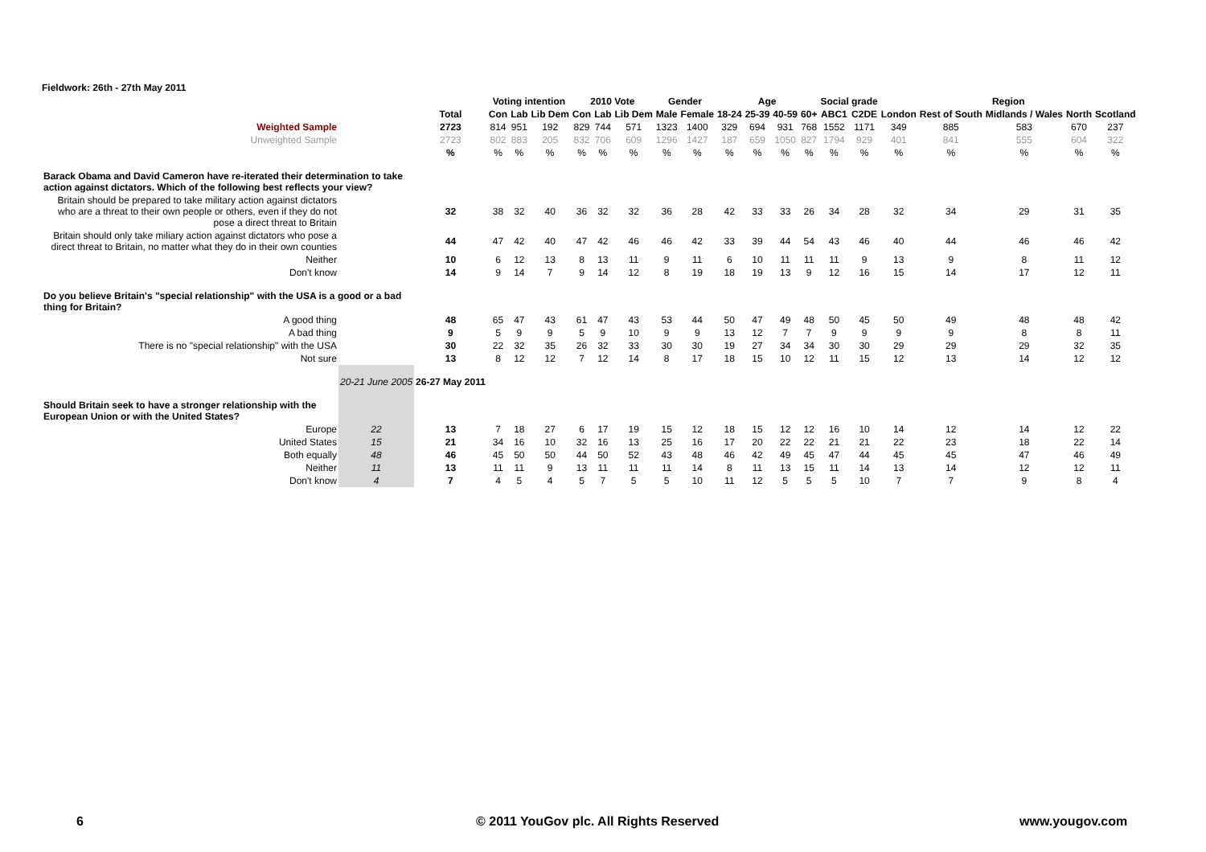Fieldwork: 26th - 27th May 2011
| | | | Voting intention | | | 2010 Vote | | | Gender | | Age | | | | Social grade | | Region | | | | |
| --- | --- | --- | --- | --- | --- | --- | --- | --- | --- | --- | --- | --- | --- | --- | --- | --- | --- | --- | --- | --- | --- |
| | | Total | Con | Lab | Lib Dem | Con | Lab | Lib Dem | Male | Female | 18-24 | 25-39 | 40-59 | 60+ | ABC1 | C2DE | London | Rest of South | Midlands / Wales | North | Scotland |
| Weighted Sample | | 2723 | 814 | 951 | 192 | 829 | 744 | 571 | 1323 | 1400 | 329 | 694 | 931 | 768 | 1552 | 1171 | 349 | 885 | 583 | 670 | 237 |
| Unweighted Sample | | 2723 | 802 | 883 | 205 | 832 | 706 | 609 | 1296 | 1427 | 187 | 659 | 1050 | 827 | 1794 | 929 | 401 | 841 | 555 | 604 | 322 |
| | | % | % | % | % | % | % | % | % | % | % | % | % | % | % | % | % | % | % | % | % |
| Barack Obama and David Cameron have re-iterated their determination to take action against dictators. Which of the following best reflects your view? | | | | | | | | | | | | | | | | | | | | | |
| Britain should be prepared to take military action against dictators who are a threat to their own people or others, even if they do not pose a direct threat to Britain | | 32 | 38 | 32 | 40 | 36 | 32 | 32 | 36 | 28 | 42 | 33 | 33 | 26 | 34 | 28 | 32 | 34 | 29 | 31 | 35 |
| Britain should only take miliary action against dictators who pose a direct threat to Britain, no matter what they do in their own counties | | 44 | 47 | 42 | 40 | 47 | 42 | 46 | 46 | 42 | 33 | 39 | 44 | 54 | 43 | 46 | 40 | 44 | 46 | 46 | 42 |
| Neither | | 10 | 6 | 12 | 13 | 8 | 13 | 11 | 9 | 11 | 6 | 10 | 11 | 11 | 11 | 9 | 13 | 9 | 8 | 11 | 12 |
| Don't know | | 14 | 9 | 14 | 7 | 9 | 14 | 12 | 8 | 19 | 18 | 19 | 13 | 9 | 12 | 16 | 15 | 14 | 17 | 12 | 11 |
| Do you believe Britain's "special relationship" with the USA is a good or a bad thing for Britain? | | | | | | | | | | | | | | | | | | | | | |
| A good thing | | 48 | 65 | 47 | 43 | 61 | 47 | 43 | 53 | 44 | 50 | 47 | 49 | 48 | 50 | 45 | 50 | 49 | 48 | 48 | 42 |
| A bad thing | | 9 | 5 | 9 | 9 | 5 | 9 | 10 | 9 | 9 | 13 | 12 | 7 | 7 | 9 | 9 | 9 | 9 | 8 | 8 | 11 |
| There is no "special relationship" with the USA | | 30 | 22 | 32 | 35 | 26 | 32 | 33 | 30 | 30 | 19 | 27 | 34 | 34 | 30 | 30 | 29 | 29 | 29 | 32 | 35 |
| Not sure | | 13 | 8 | 12 | 12 | 7 | 12 | 14 | 8 | 17 | 18 | 15 | 10 | 12 | 11 | 15 | 12 | 13 | 14 | 12 | 12 |
| | 20-21 June 2005 | 26-27 May 2011 | | | | | | | | | | | | | | | | | | | |
| Should Britain seek to have a stronger relationship with the European Union or with the United States? | | | | | | | | | | | | | | | | | | | | | |
| Europe | 22 | 13 | 7 | 18 | 27 | 6 | 17 | 19 | 15 | 12 | 18 | 15 | 12 | 12 | 16 | 10 | 14 | 12 | 14 | 12 | 22 |
| United States | 15 | 21 | 34 | 16 | 10 | 32 | 16 | 13 | 25 | 16 | 17 | 20 | 22 | 22 | 21 | 21 | 22 | 23 | 18 | 22 | 14 |
| Both equally | 48 | 46 | 45 | 50 | 50 | 44 | 50 | 52 | 43 | 48 | 46 | 42 | 49 | 45 | 47 | 44 | 45 | 45 | 47 | 46 | 49 |
| Neither | 11 | 13 | 11 | 11 | 9 | 13 | 11 | 11 | 11 | 14 | 8 | 11 | 13 | 15 | 11 | 14 | 13 | 14 | 12 | 12 | 11 |
| Don't know | 4 | 7 | 4 | 5 | 4 | 5 | 7 | 5 | 5 | 10 | 11 | 12 | 5 | 5 | 5 | 10 | 7 | 7 | 9 | 8 | 4 |
6
© 2011 YouGov plc. All Rights Reserved
www.yougov.com